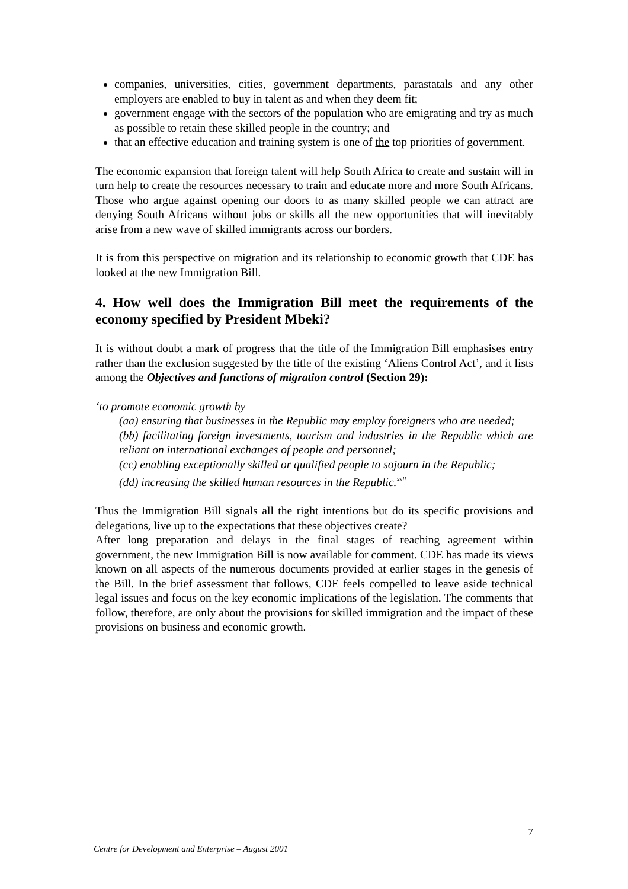companies, universities, cities, government departments, parastatals and any other employers are enabled to buy in talent as and when they deem fit;
government engage with the sectors of the population who are emigrating and try as much as possible to retain these skilled people in the country; and
that an effective education and training system is one of the top priorities of government.
The economic expansion that foreign talent will help South Africa to create and sustain will in turn help to create the resources necessary to train and educate more and more South Africans. Those who argue against opening our doors to as many skilled people we can attract are denying South Africans without jobs or skills all the new opportunities that will inevitably arise from a new wave of skilled immigrants across our borders.
It is from this perspective on migration and its relationship to economic growth that CDE has looked at the new Immigration Bill.
4. How well does the Immigration Bill meet the requirements of the economy specified by President Mbeki?
It is without doubt a mark of progress that the title of the Immigration Bill emphasises entry rather than the exclusion suggested by the title of the existing ‘Aliens Control Act’, and it lists among the Objectives and functions of migration control (Section 29):
‘to promote economic growth by
(aa) ensuring that businesses in the Republic may employ foreigners who are needed;
(bb) facilitating foreign investments, tourism and industries in the Republic which are reliant on international exchanges of people and personnel;
(cc) enabling exceptionally skilled or qualified people to sojourn in the Republic;
(dd) increasing the skilled human resources in the Republic.<sup>xxii</sup>
Thus the Immigration Bill signals all the right intentions but do its specific provisions and delegations, live up to the expectations that these objectives create?
After long preparation and delays in the final stages of reaching agreement within government, the new Immigration Bill is now available for comment. CDE has made its views known on all aspects of the numerous documents provided at earlier stages in the genesis of the Bill. In the brief assessment that follows, CDE feels compelled to leave aside technical legal issues and focus on the key economic implications of the legislation. The comments that follow, therefore, are only about the provisions for skilled immigration and the impact of these provisions on business and economic growth.
7
Centre for Development and Enterprise – August 2001